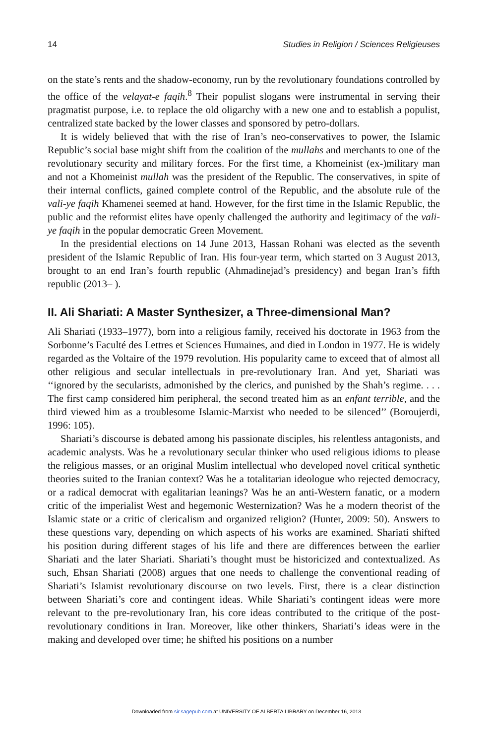14 Studies in Religion / Sciences Religieuses
on the state’s rents and the shadow-economy, run by the revolutionary foundations controlled by the office of the velayat-e faqih.<sup>8</sup> Their populist slogans were instrumental in serving their pragmatist purpose, i.e. to replace the old oligarchy with a new one and to establish a populist, centralized state backed by the lower classes and sponsored by petro-dollars.
It is widely believed that with the rise of Iran’s neo-conservatives to power, the Islamic Republic’s social base might shift from the coalition of the mullahs and merchants to one of the revolutionary security and military forces. For the first time, a Khomeinist (ex-)military man and not a Khomeinist mullah was the president of the Republic. The conservatives, in spite of their internal conflicts, gained complete control of the Republic, and the absolute rule of the vali-ye faqih Khamenei seemed at hand. However, for the first time in the Islamic Republic, the public and the reformist elites have openly challenged the authority and legitimacy of the vali-ye faqih in the popular democratic Green Movement.
In the presidential elections on 14 June 2013, Hassan Rohani was elected as the seventh president of the Islamic Republic of Iran. His four-year term, which started on 3 August 2013, brought to an end Iran’s fourth republic (Ahmadinejad’s presidency) and began Iran’s fifth republic (2013– ).
II. Ali Shariati: A Master Synthesizer, a Three-dimensional Man?
Ali Shariati (1933–1977), born into a religious family, received his doctorate in 1963 from the Sorbonne’s Faculté des Lettres et Sciences Humaines, and died in London in 1977. He is widely regarded as the Voltaire of the 1979 revolution. His popularity came to exceed that of almost all other religious and secular intellectuals in pre-revolutionary Iran. And yet, Shariati was ‘‘ignored by the secularists, admonished by the clerics, and punished by the Shah’s regime. . . . The first camp considered him peripheral, the second treated him as an enfant terrible, and the third viewed him as a troublesome Islamic-Marxist who needed to be silenced’’ (Boroujerdi, 1996: 105).
Shariati’s discourse is debated among his passionate disciples, his relentless antagonists, and academic analysts. Was he a revolutionary secular thinker who used religious idioms to please the religious masses, or an original Muslim intellectual who developed novel critical synthetic theories suited to the Iranian context? Was he a totalitarian ideologue who rejected democracy, or a radical democrat with egalitarian leanings? Was he an anti-Western fanatic, or a modern critic of the imperialist West and hegemonic Westernization? Was he a modern theorist of the Islamic state or a critic of clericalism and organized religion? (Hunter, 2009: 50). Answers to these questions vary, depending on which aspects of his works are examined. Shariati shifted his position during different stages of his life and there are differences between the earlier Shariati and the later Shariati. Shariati’s thought must be historicized and contextualized. As such, Ehsan Shariati (2008) argues that one needs to challenge the conventional reading of Shariati’s Islamist revolutionary discourse on two levels. First, there is a clear distinction between Shariati’s core and contingent ideas. While Shariati’s contingent ideas were more relevant to the pre-revolutionary Iran, his core ideas contributed to the critique of the post-revolutionary conditions in Iran. Moreover, like other thinkers, Shariati’s ideas were in the making and developed over time; he shifted his positions on a number
Downloaded from sir.sagepub.com at UNIVERSITY OF ALBERTA LIBRARY on December 16, 2013